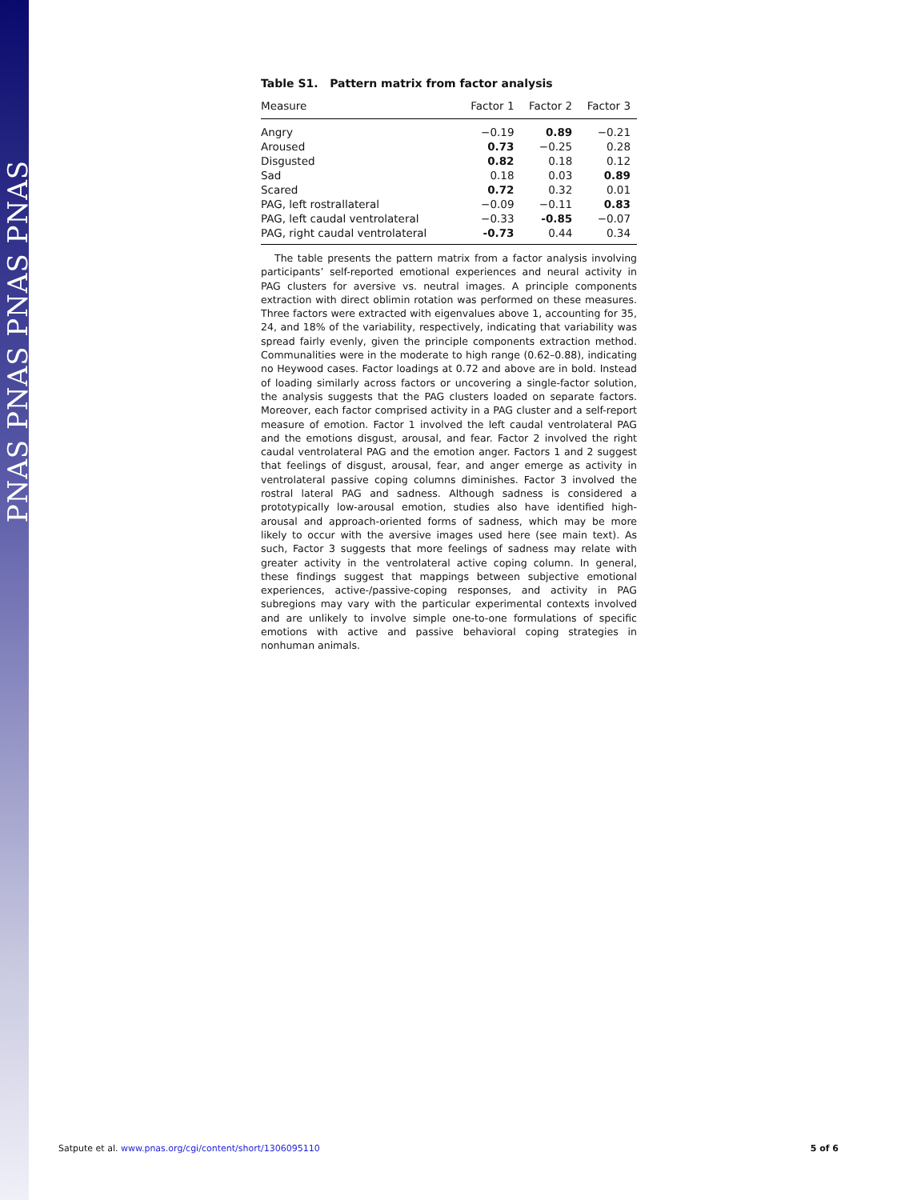PNAS PNAS PNAS PNAS
Table S1. Pattern matrix from factor analysis
| Measure | Factor 1 | Factor 2 | Factor 3 |
| --- | --- | --- | --- |
| Angry | −0.19 | 0.89 | −0.21 |
| Aroused | 0.73 | −0.25 | 0.28 |
| Disgusted | 0.82 | 0.18 | 0.12 |
| Sad | 0.18 | 0.03 | 0.89 |
| Scared | 0.72 | 0.32 | 0.01 |
| PAG, left rostrallateral | −0.09 | −0.11 | 0.83 |
| PAG, left caudal ventrolateral | −0.33 | -0.85 | −0.07 |
| PAG, right caudal ventrolateral | -0.73 | 0.44 | 0.34 |
The table presents the pattern matrix from a factor analysis involving participants’ self-reported emotional experiences and neural activity in PAG clusters for aversive vs. neutral images. A principle components extraction with direct oblimin rotation was performed on these measures. Three factors were extracted with eigenvalues above 1, accounting for 35, 24, and 18% of the variability, respectively, indicating that variability was spread fairly evenly, given the principle components extraction method. Communalities were in the moderate to high range (0.62–0.88), indicating no Heywood cases. Factor loadings at 0.72 and above are in bold. Instead of loading similarly across factors or uncovering a single-factor solution, the analysis suggests that the PAG clusters loaded on separate factors. Moreover, each factor comprised activity in a PAG cluster and a self-report measure of emotion. Factor 1 involved the left caudal ventrolateral PAG and the emotions disgust, arousal, and fear. Factor 2 involved the right caudal ventrolateral PAG and the emotion anger. Factors 1 and 2 suggest that feelings of disgust, arousal, fear, and anger emerge as activity in ventrolateral passive coping columns diminishes. Factor 3 involved the rostral lateral PAG and sadness. Although sadness is considered a prototypically low-arousal emotion, studies also have identified high-arousal and approach-oriented forms of sadness, which may be more likely to occur with the aversive images used here (see main text). As such, Factor 3 suggests that more feelings of sadness may relate with greater activity in the ventrolateral active coping column. In general, these findings suggest that mappings between subjective emotional experiences, active-/passive-coping responses, and activity in PAG subregions may vary with the particular experimental contexts involved and are unlikely to involve simple one-to-one formulations of specific emotions with active and passive behavioral coping strategies in nonhuman animals.
Satpute et al. www.pnas.org/cgi/content/short/1306095110 5 of 6